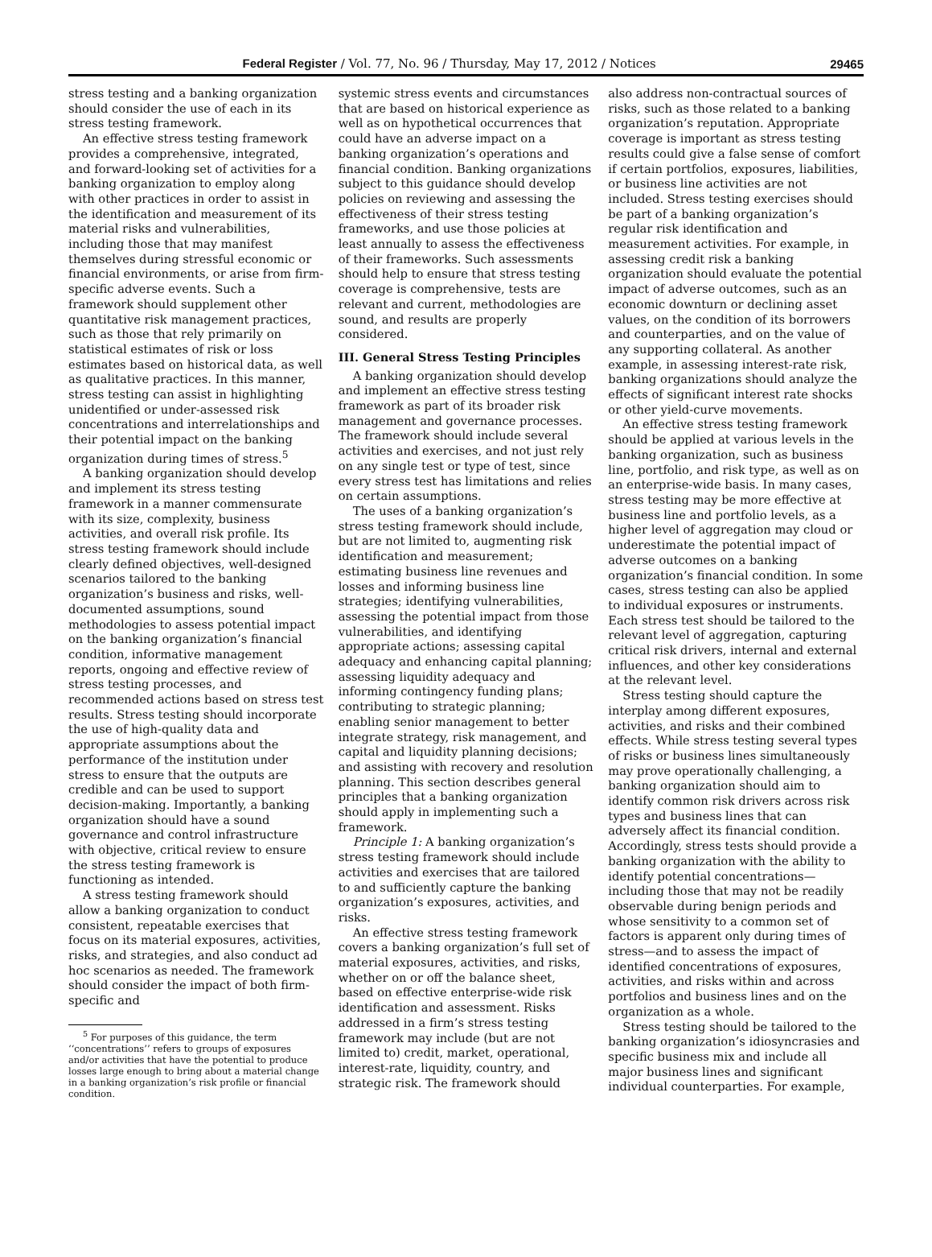Federal Register / Vol. 77, No. 96 / Thursday, May 17, 2012 / Notices 29465
stress testing and a banking organization should consider the use of each in its stress testing framework.
An effective stress testing framework provides a comprehensive, integrated, and forward-looking set of activities for a banking organization to employ along with other practices in order to assist in the identification and measurement of its material risks and vulnerabilities, including those that may manifest themselves during stressful economic or financial environments, or arise from firm-specific adverse events. Such a framework should supplement other quantitative risk management practices, such as those that rely primarily on statistical estimates of risk or loss estimates based on historical data, as well as qualitative practices. In this manner, stress testing can assist in highlighting unidentified or under-assessed risk concentrations and interrelationships and their potential impact on the banking organization during times of stress.<sup>5</sup>
A banking organization should develop and implement its stress testing framework in a manner commensurate with its size, complexity, business activities, and overall risk profile. Its stress testing framework should include clearly defined objectives, well-designed scenarios tailored to the banking organization’s business and risks, well-documented assumptions, sound methodologies to assess potential impact on the banking organization’s financial condition, informative management reports, ongoing and effective review of stress testing processes, and recommended actions based on stress test results. Stress testing should incorporate the use of high-quality data and appropriate assumptions about the performance of the institution under stress to ensure that the outputs are credible and can be used to support decision-making. Importantly, a banking organization should have a sound governance and control infrastructure with objective, critical review to ensure the stress testing framework is functioning as intended.
A stress testing framework should allow a banking organization to conduct consistent, repeatable exercises that focus on its material exposures, activities, risks, and strategies, and also conduct ad hoc scenarios as needed. The framework should consider the impact of both firm-specific and
<sup>5</sup> For purposes of this guidance, the term ‘‘concentrations’’ refers to groups of exposures and/or activities that have the potential to produce losses large enough to bring about a material change in a banking organization’s risk profile or financial condition.
systemic stress events and circumstances that are based on historical experience as well as on hypothetical occurrences that could have an adverse impact on a banking organization’s operations and financial condition. Banking organizations subject to this guidance should develop policies on reviewing and assessing the effectiveness of their stress testing frameworks, and use those policies at least annually to assess the effectiveness of their frameworks. Such assessments should help to ensure that stress testing coverage is comprehensive, tests are relevant and current, methodologies are sound, and results are properly considered.
III. General Stress Testing Principles
A banking organization should develop and implement an effective stress testing framework as part of its broader risk management and governance processes. The framework should include several activities and exercises, and not just rely on any single test or type of test, since every stress test has limitations and relies on certain assumptions.
The uses of a banking organization’s stress testing framework should include, but are not limited to, augmenting risk identification and measurement; estimating business line revenues and losses and informing business line strategies; identifying vulnerabilities, assessing the potential impact from those vulnerabilities, and identifying appropriate actions; assessing capital adequacy and enhancing capital planning; assessing liquidity adequacy and informing contingency funding plans; contributing to strategic planning; enabling senior management to better integrate strategy, risk management, and capital and liquidity planning decisions; and assisting with recovery and resolution planning. This section describes general principles that a banking organization should apply in implementing such a framework.
Principle 1: A banking organization’s stress testing framework should include activities and exercises that are tailored to and sufficiently capture the banking organization’s exposures, activities, and risks.
An effective stress testing framework covers a banking organization’s full set of material exposures, activities, and risks, whether on or off the balance sheet, based on effective enterprise-wide risk identification and assessment. Risks addressed in a firm’s stress testing framework may include (but are not limited to) credit, market, operational, interest-rate, liquidity, country, and strategic risk. The framework should
also address non-contractual sources of risks, such as those related to a banking organization’s reputation. Appropriate coverage is important as stress testing results could give a false sense of comfort if certain portfolios, exposures, liabilities, or business line activities are not included. Stress testing exercises should be part of a banking organization’s regular risk identification and measurement activities. For example, in assessing credit risk a banking organization should evaluate the potential impact of adverse outcomes, such as an economic downturn or declining asset values, on the condition of its borrowers and counterparties, and on the value of any supporting collateral. As another example, in assessing interest-rate risk, banking organizations should analyze the effects of significant interest rate shocks or other yield-curve movements.
An effective stress testing framework should be applied at various levels in the banking organization, such as business line, portfolio, and risk type, as well as on an enterprise-wide basis. In many cases, stress testing may be more effective at business line and portfolio levels, as a higher level of aggregation may cloud or underestimate the potential impact of adverse outcomes on a banking organization’s financial condition. In some cases, stress testing can also be applied to individual exposures or instruments. Each stress test should be tailored to the relevant level of aggregation, capturing critical risk drivers, internal and external influences, and other key considerations at the relevant level.
Stress testing should capture the interplay among different exposures, activities, and risks and their combined effects. While stress testing several types of risks or business lines simultaneously may prove operationally challenging, a banking organization should aim to identify common risk drivers across risk types and business lines that can adversely affect its financial condition. Accordingly, stress tests should provide a banking organization with the ability to identify potential concentrations—including those that may not be readily observable during benign periods and whose sensitivity to a common set of factors is apparent only during times of stress—and to assess the impact of identified concentrations of exposures, activities, and risks within and across portfolios and business lines and on the organization as a whole.
Stress testing should be tailored to the banking organization’s idiosyncrasies and specific business mix and include all major business lines and significant individual counterparties. For example,